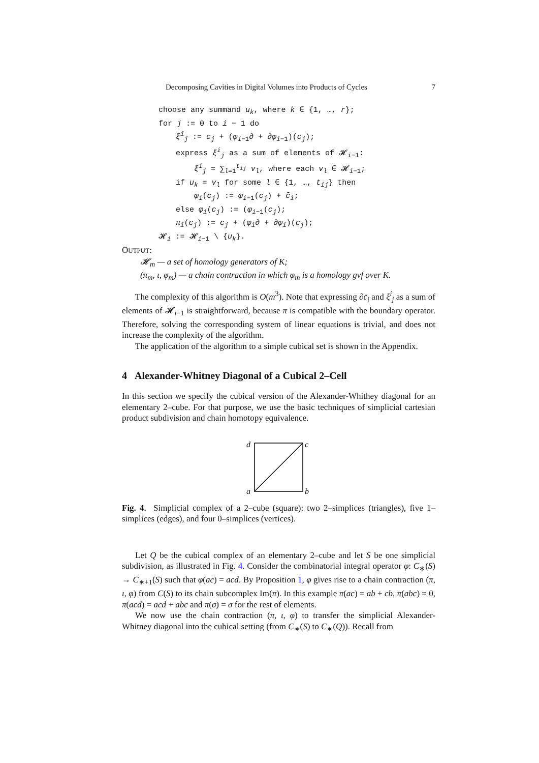Decomposing Cavities in Digital Volumes into Products of Cycles 7
choose any summand u<sub>k</sub>, where k ∈ {1, …, r};
for j := 0 to i − 1 do
ξ<sup>i</sup><sub>j</sub> := c<sub>j</sub> + (φ<sub>i−1</sub>∂ + ∂φ<sub>i−1</sub>)(c<sub>j</sub>);
express ξ<sup>i</sup><sub>j</sub> as a sum of elements of 𝓗<sub>i−1</sub>:
ξ<sup>i</sup><sub>j</sub> = ∑<sub>l=1</sub><sup>t<sub>ij</sub></sup> v<sub>l</sub>, where each v<sub>l</sub> ∈ 𝓗<sub>i−1</sub>;
if u<sub>k</sub> = v<sub>l</sub> for some l ∈ {1, …, t<sub>ij</sub>} then
φ<sub>i</sub>(c<sub>j</sub>) := φ<sub>i−1</sub>(c<sub>j</sub>) + c̄<sub>i</sub>;
else φ<sub>i</sub>(c<sub>j</sub>) := (φ<sub>i−1</sub>(c<sub>j</sub>);
π<sub>i</sub>(c<sub>j</sub>) := c<sub>j</sub> + (φ<sub>i</sub>∂ + ∂φ<sub>i</sub>)(c<sub>j</sub>);
𝓗<sub>i</sub> := 𝓗<sub>i−1</sub> \ {u<sub>k</sub>}.
OUTPUT:
𝓗<sub>m</sub> — a set of homology generators of K;
(π<sub>m</sub>, ι, φ<sub>m</sub>) — a chain contraction in which φ<sub>m</sub> is a homology gvf over K.
The complexity of this algorithm is O(m<sup>3</sup>). Note that expressing ∂c̄<sub>i</sub> and ξ<sup>i</sup><sub>j</sub> as a sum of elements of 𝓗<sub>i−1</sub> is straightforward, because π is compatible with the boundary operator. Therefore, solving the corresponding system of linear equations is trivial, and does not increase the complexity of the algorithm.
The application of the algorithm to a simple cubical set is shown in the Appendix.
4 Alexander-Whitney Diagonal of a Cubical 2–Cell
In this section we specify the cubical version of the Alexander-Whithey diagonal for an elementary 2–cube. For that purpose, we use the basic techniques of simplicial cartesian product subdivision and chain homotopy equivalence.
d
c
a
b
Fig. 4. Simplicial complex of a 2–cube (square): two 2–simplices (triangles), five 1–simplices (edges), and four 0–simplices (vertices).
Let Q be the cubical complex of an elementary 2–cube and let S be one simplicial subdivision, as illustrated in Fig. 4. Consider the combinatorial integral operator φ: C<sub>∗</sub>(S) → C<sub>∗+1</sub>(S) such that φ(ac) = acd. By Proposition 1, φ gives rise to a chain contraction (π, ι, φ) from C(S) to its chain subcomplex Im(π). In this example π(ac) = ab + cb, π(abc) = 0, π(acd) = acd + abc and π(σ) = σ for the rest of elements.
We now use the chain contraction (π, ι, φ) to transfer the simplicial Alexander-Whitney diagonal into the cubical setting (from C<sub>∗</sub>(S) to C<sub>∗</sub>(Q)). Recall from